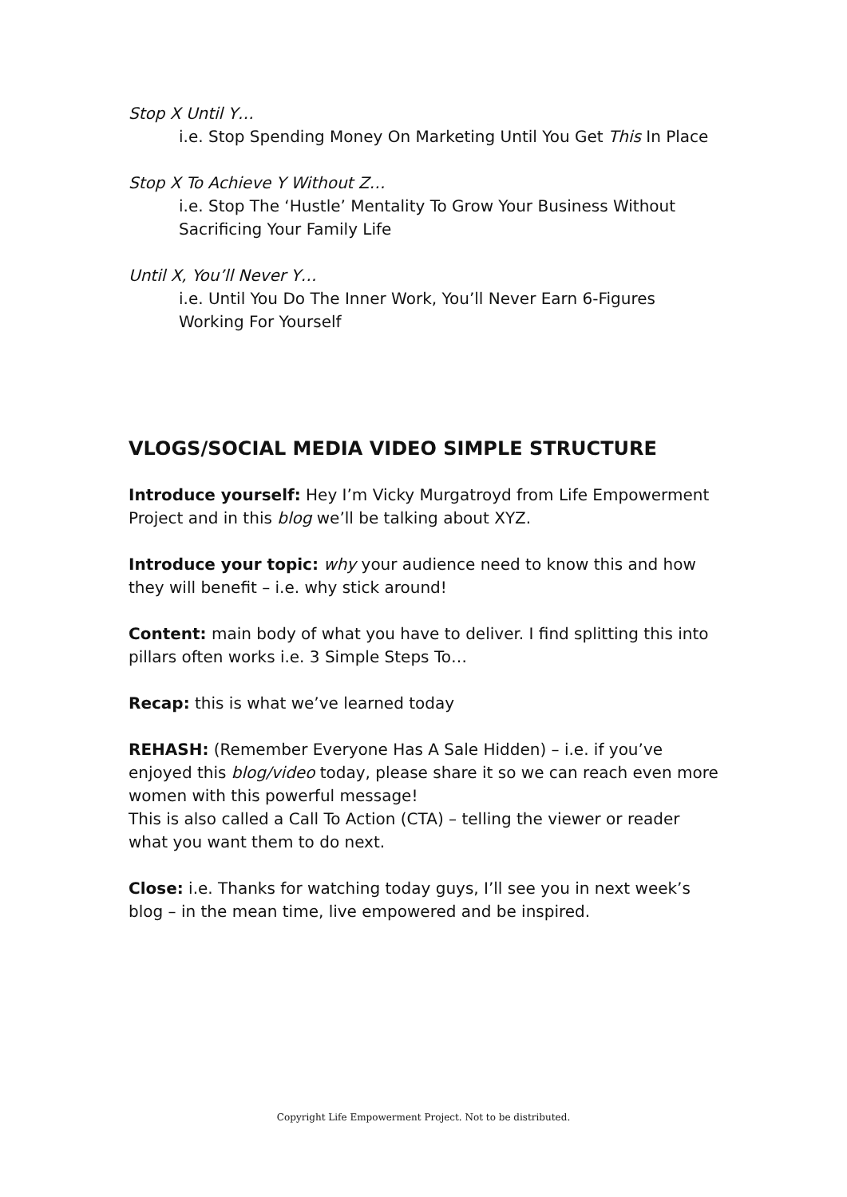Stop X Until Y…
i.e. Stop Spending Money On Marketing Until You Get This In Place
Stop X To Achieve Y Without Z…
i.e. Stop The ‘Hustle’ Mentality To Grow Your Business Without Sacrificing Your Family Life
Until X, You’ll Never Y…
i.e. Until You Do The Inner Work, You’ll Never Earn 6-Figures Working For Yourself
VLOGS/SOCIAL MEDIA VIDEO SIMPLE STRUCTURE
Introduce yourself: Hey I’m Vicky Murgatroyd from Life Empowerment Project and in this blog we’ll be talking about XYZ.
Introduce your topic: why your audience need to know this and how they will benefit – i.e. why stick around!
Content: main body of what you have to deliver. I find splitting this into pillars often works i.e. 3 Simple Steps To…
Recap: this is what we’ve learned today
REHASH: (Remember Everyone Has A Sale Hidden) – i.e. if you’ve enjoyed this blog/video today, please share it so we can reach even more women with this powerful message!
This is also called a Call To Action (CTA) – telling the viewer or reader what you want them to do next.
Close: i.e. Thanks for watching today guys, I’ll see you in next week’s blog – in the mean time, live empowered and be inspired.
Copyright Life Empowerment Project. Not to be distributed.